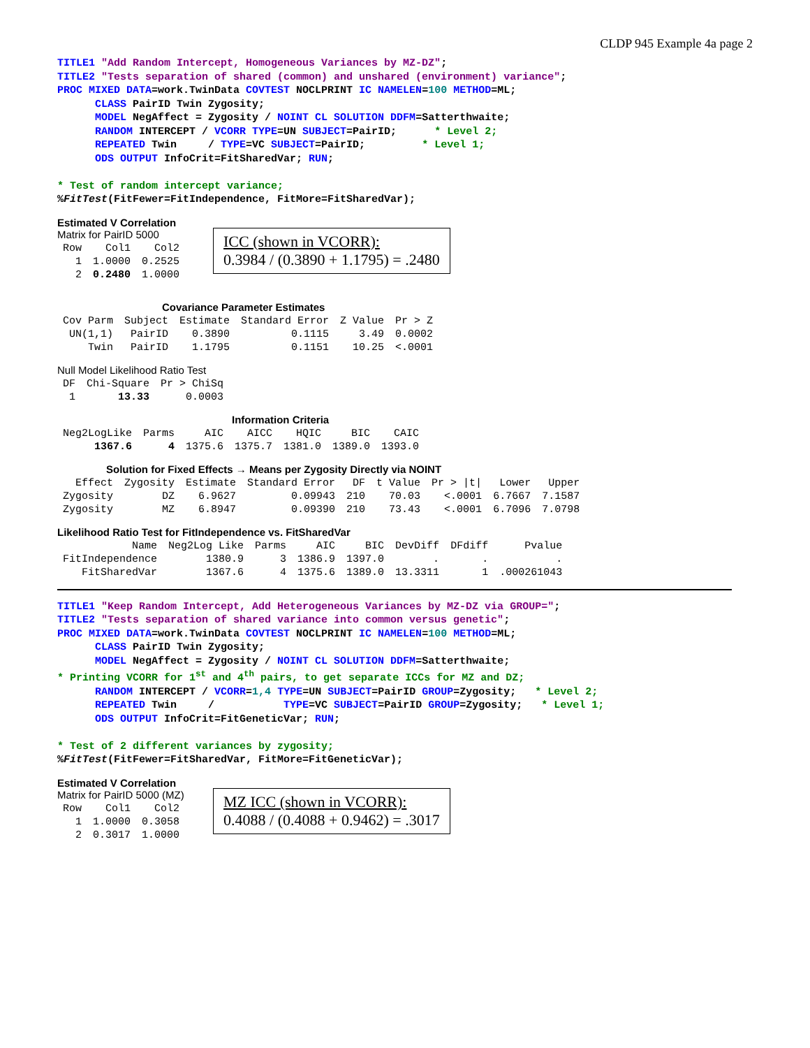CLDP 945 Example 4a page 2
TITLE1 "Add Random Intercept, Homogeneous Variances by MZ-DZ";
TITLE2 "Tests separation of shared (common) and unshared (environment) variance";
PROC MIXED DATA=work.TwinData COVTEST NOCLPRINT IC NAMELEN=100 METHOD=ML;
      CLASS PairID Twin Zygosity;
      MODEL NegAffect = Zygosity / NOINT CL SOLUTION DDFM=Satterthwaite;
      RANDOM INTERCEPT / VCORR TYPE=UN SUBJECT=PairID;      * Level 2;
      REPEATED Twin     / TYPE=VC SUBJECT=PairID;         * Level 1;
      ODS OUTPUT InfoCrit=FitSharedVar; RUN;

* Test of random intercept variance;
%FitTest(FitFewer=FitIndependence, FitMore=FitSharedVar);
Estimated V Correlation
Matrix for PairID 5000
| Row | Col1 | Col2 |
| --- | --- | --- |
| 1 | 1.0000 | 0.2525 |
| 2 | 0.2480 | 1.0000 |
ICC (shown in VCORR):
0.3984 / (0.3890 + 1.1795) = .2480
Covariance Parameter Estimates
| Cov Parm | Subject | Estimate | Standard Error | Z Value | Pr > Z |
| --- | --- | --- | --- | --- | --- |
| UN(1,1) | PairID | 0.3890 | 0.1115 | 3.49 | 0.0002 |
| Twin | PairID | 1.1795 | 0.1151 | 10.25 | <.0001 |
Null Model Likelihood Ratio Test
| DF | Chi-Square | Pr > ChiSq |
| --- | --- | --- |
| 1 | 13.33 | 0.0003 |
Information Criteria
| Neg2LogLike | Parms | AIC | AICC | HQIC | BIC | CAIC |
| --- | --- | --- | --- | --- | --- | --- |
| 1367.6 | 4 | 1375.6 | 1375.7 | 1381.0 | 1389.0 | 1393.0 |
Solution for Fixed Effects → Means per Zygosity Directly via NOINT
| Effect | Zygosity | Estimate | Standard Error | DF | t Value | Pr > /t/ | Lower | Upper |
| --- | --- | --- | --- | --- | --- | --- | --- | --- |
| Zygosity | DZ | 6.9627 | 0.09943 | 210 | 70.03 | <.0001 | 6.7667 | 7.1587 |
| Zygosity | MZ | 6.8947 | 0.09390 | 210 | 73.43 | <.0001 | 6.7096 | 7.0798 |
Likelihood Ratio Test for FitIndependence vs. FitSharedVar
| Name | Neg2Log Like | Parms | AIC | BIC | DevDiff | DFdiff | Pvalue |
| --- | --- | --- | --- | --- | --- | --- | --- |
| FitIndependence | 1380.9 | 3 | 1386.9 | 1397.0 | . | . | . |
| FitSharedVar | 1367.6 | 4 | 1375.6 | 1389.0 | 13.3311 | 1 | .000261043 |
TITLE1 "Keep Random Intercept, Add Heterogeneous Variances by MZ-DZ via GROUP=";
TITLE2 "Tests separation of shared variance into common versus genetic";
PROC MIXED DATA=work.TwinData COVTEST NOCLPRINT IC NAMELEN=100 METHOD=ML;
      CLASS PairID Twin Zygosity;
      MODEL NegAffect = Zygosity / NOINT CL SOLUTION DDFM=Satterthwaite;
* Printing VCORR for 1st and 4th pairs, to get separate ICCs for MZ and DZ;
      RANDOM INTERCEPT / VCORR=1,4 TYPE=UN SUBJECT=PairID GROUP=Zygosity;   * Level 2;
      REPEATED Twin     /           TYPE=VC SUBJECT=PairID GROUP=Zygosity;   * Level 1;
      ODS OUTPUT InfoCrit=FitGeneticVar; RUN;

* Test of 2 different variances by zygosity;
%FitTest(FitFewer=FitSharedVar, FitMore=FitGeneticVar);
Estimated V Correlation
Matrix for PairID 5000 (MZ)
| Row | Col1 | Col2 |
| --- | --- | --- |
| 1 | 1.0000 | 0.3058 |
| 2 | 0.3017 | 1.0000 |
MZ ICC (shown in VCORR):
0.4088 / (0.4088 + 0.9462) = .3017